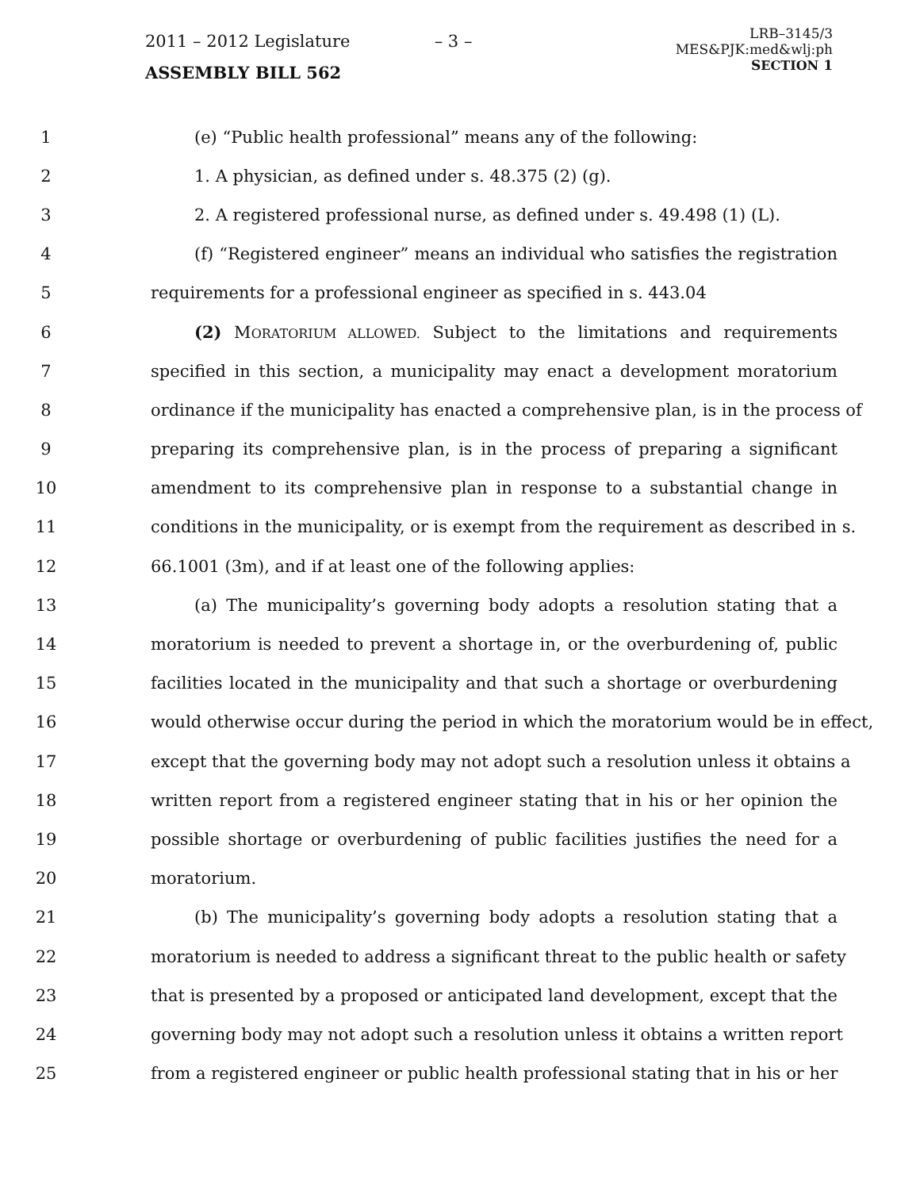2011 – 2012 Legislature
ASSEMBLY BILL 562
– 3 –
LRB–3145/3
MES&PJK:med&wlj:ph
SECTION 1
1 (e) “Public health professional” means any of the following:
2 1. A physician, as defined under s. 48.375 (2) (g).
3 2. A registered professional nurse, as defined under s. 49.498 (1) (L).
4 (f) “Registered engineer” means an individual who satisfies the registration
5 requirements for a professional engineer as specified in s. 443.04
6 (2) MORATORIUM ALLOWED. Subject to the limitations and requirements
7 specified in this section, a municipality may enact a development moratorium
8 ordinance if the municipality has enacted a comprehensive plan, is in the process of
9 preparing its comprehensive plan, is in the process of preparing a significant
10 amendment to its comprehensive plan in response to a substantial change in
11 conditions in the municipality, or is exempt from the requirement as described in s.
12 66.1001 (3m), and if at least one of the following applies:
13 (a) The municipality’s governing body adopts a resolution stating that a
14 moratorium is needed to prevent a shortage in, or the overburdening of, public
15 facilities located in the municipality and that such a shortage or overburdening
16 would otherwise occur during the period in which the moratorium would be in effect,
17 except that the governing body may not adopt such a resolution unless it obtains a
18 written report from a registered engineer stating that in his or her opinion the
19 possible shortage or overburdening of public facilities justifies the need for a
20 moratorium.
21 (b) The municipality’s governing body adopts a resolution stating that a
22 moratorium is needed to address a significant threat to the public health or safety
23 that is presented by a proposed or anticipated land development, except that the
24 governing body may not adopt such a resolution unless it obtains a written report
25 from a registered engineer or public health professional stating that in his or her